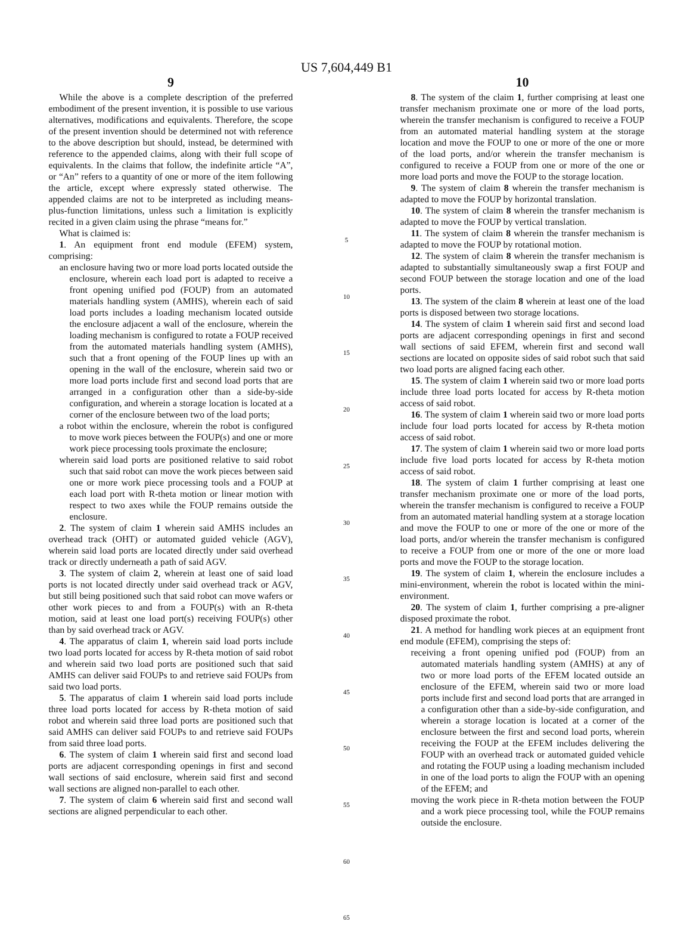US 7,604,449 B1
9
While the above is a complete description of the preferred embodiment of the present invention, it is possible to use various alternatives, modifications and equivalents. Therefore, the scope of the present invention should be determined not with reference to the above description but should, instead, be determined with reference to the appended claims, along with their full scope of equivalents. In the claims that follow, the indefinite article “A”, or “An” refers to a quantity of one or more of the item following the article, except where expressly stated otherwise. The appended claims are not to be interpreted as including means-plus-function limitations, unless such a limitation is explicitly recited in a given claim using the phrase “means for.”
What is claimed is:
1. An equipment front end module (EFEM) system, comprising:
an enclosure having two or more load ports located outside the enclosure, wherein each load port is adapted to receive a front opening unified pod (FOUP) from an automated materials handling system (AMHS), wherein each of said load ports includes a loading mechanism located outside the enclosure adjacent a wall of the enclosure, wherein the loading mechanism is configured to rotate a FOUP received from the automated materials handling system (AMHS), such that a front opening of the FOUP lines up with an opening in the wall of the enclosure, wherein said two or more load ports include first and second load ports that are arranged in a configuration other than a side-by-side configuration, and wherein a storage location is located at a corner of the enclosure between two of the load ports;
a robot within the enclosure, wherein the robot is configured to move work pieces between the FOUP(s) and one or more work piece processing tools proximate the enclosure;
wherein said load ports are positioned relative to said robot such that said robot can move the work pieces between said one or more work piece processing tools and a FOUP at each load port with R-theta motion or linear motion with respect to two axes while the FOUP remains outside the enclosure.
2. The system of claim 1 wherein said AMHS includes an overhead track (OHT) or automated guided vehicle (AGV), wherein said load ports are located directly under said overhead track or directly underneath a path of said AGV.
3. The system of claim 2, wherein at least one of said load ports is not located directly under said overhead track or AGV, but still being positioned such that said robot can move wafers or other work pieces to and from a FOUP(s) with an R-theta motion, said at least one load port(s) receiving FOUP(s) other than by said overhead track or AGV.
4. The apparatus of claim 1, wherein said load ports include two load ports located for access by R-theta motion of said robot and wherein said two load ports are positioned such that said AMHS can deliver said FOUPs to and retrieve said FOUPs from said two load ports.
5. The apparatus of claim 1 wherein said load ports include three load ports located for access by R-theta motion of said robot and wherein said three load ports are positioned such that said AMHS can deliver said FOUPs to and retrieve said FOUPs from said three load ports.
6. The system of claim 1 wherein said first and second load ports are adjacent corresponding openings in first and second wall sections of said enclosure, wherein said first and second wall sections are aligned non-parallel to each other.
7. The system of claim 6 wherein said first and second wall sections are aligned perpendicular to each other.
5
10
15
20
25
30
35
40
45
50
55
60
65
10
8. The system of the claim 1, further comprising at least one transfer mechanism proximate one or more of the load ports, wherein the transfer mechanism is configured to receive a FOUP from an automated material handling system at the storage location and move the FOUP to one or more of the one or more of the load ports, and/or wherein the transfer mechanism is configured to receive a FOUP from one or more of the one or more load ports and move the FOUP to the storage location.
9. The system of claim 8 wherein the transfer mechanism is adapted to move the FOUP by horizontal translation.
10. The system of claim 8 wherein the transfer mechanism is adapted to move the FOUP by vertical translation.
11. The system of claim 8 wherein the transfer mechanism is adapted to move the FOUP by rotational motion.
12. The system of claim 8 wherein the transfer mechanism is adapted to substantially simultaneously swap a first FOUP and second FOUP between the storage location and one of the load ports.
13. The system of the claim 8 wherein at least one of the load ports is disposed between two storage locations.
14. The system of claim 1 wherein said first and second load ports are adjacent corresponding openings in first and second wall sections of said EFEM, wherein first and second wall sections are located on opposite sides of said robot such that said two load ports are aligned facing each other.
15. The system of claim 1 wherein said two or more load ports include three load ports located for access by R-theta motion access of said robot.
16. The system of claim 1 wherein said two or more load ports include four load ports located for access by R-theta motion access of said robot.
17. The system of claim 1 wherein said two or more load ports include five load ports located for access by R-theta motion access of said robot.
18. The system of claim 1 further comprising at least one transfer mechanism proximate one or more of the load ports, wherein the transfer mechanism is configured to receive a FOUP from an automated material handling system at a storage location and move the FOUP to one or more of the one or more of the load ports, and/or wherein the transfer mechanism is configured to receive a FOUP from one or more of the one or more load ports and move the FOUP to the storage location.
19. The system of claim 1, wherein the enclosure includes a mini-environment, wherein the robot is located within the mini-environment.
20. The system of claim 1, further comprising a pre-aligner disposed proximate the robot.
21. A method for handling work pieces at an equipment front end module (EFEM), comprising the steps of:
receiving a front opening unified pod (FOUP) from an automated materials handling system (AMHS) at any of two or more load ports of the EFEM located outside an enclosure of the EFEM, wherein said two or more load ports include first and second load ports that are arranged in a configuration other than a side-by-side configuration, and wherein a storage location is located at a corner of the enclosure between the first and second load ports, wherein receiving the FOUP at the EFEM includes delivering the FOUP with an overhead track or automated guided vehicle and rotating the FOUP using a loading mechanism included in one of the load ports to align the FOUP with an opening of the EFEM; and
moving the work piece in R-theta motion between the FOUP and a work piece processing tool, while the FOUP remains outside the enclosure.